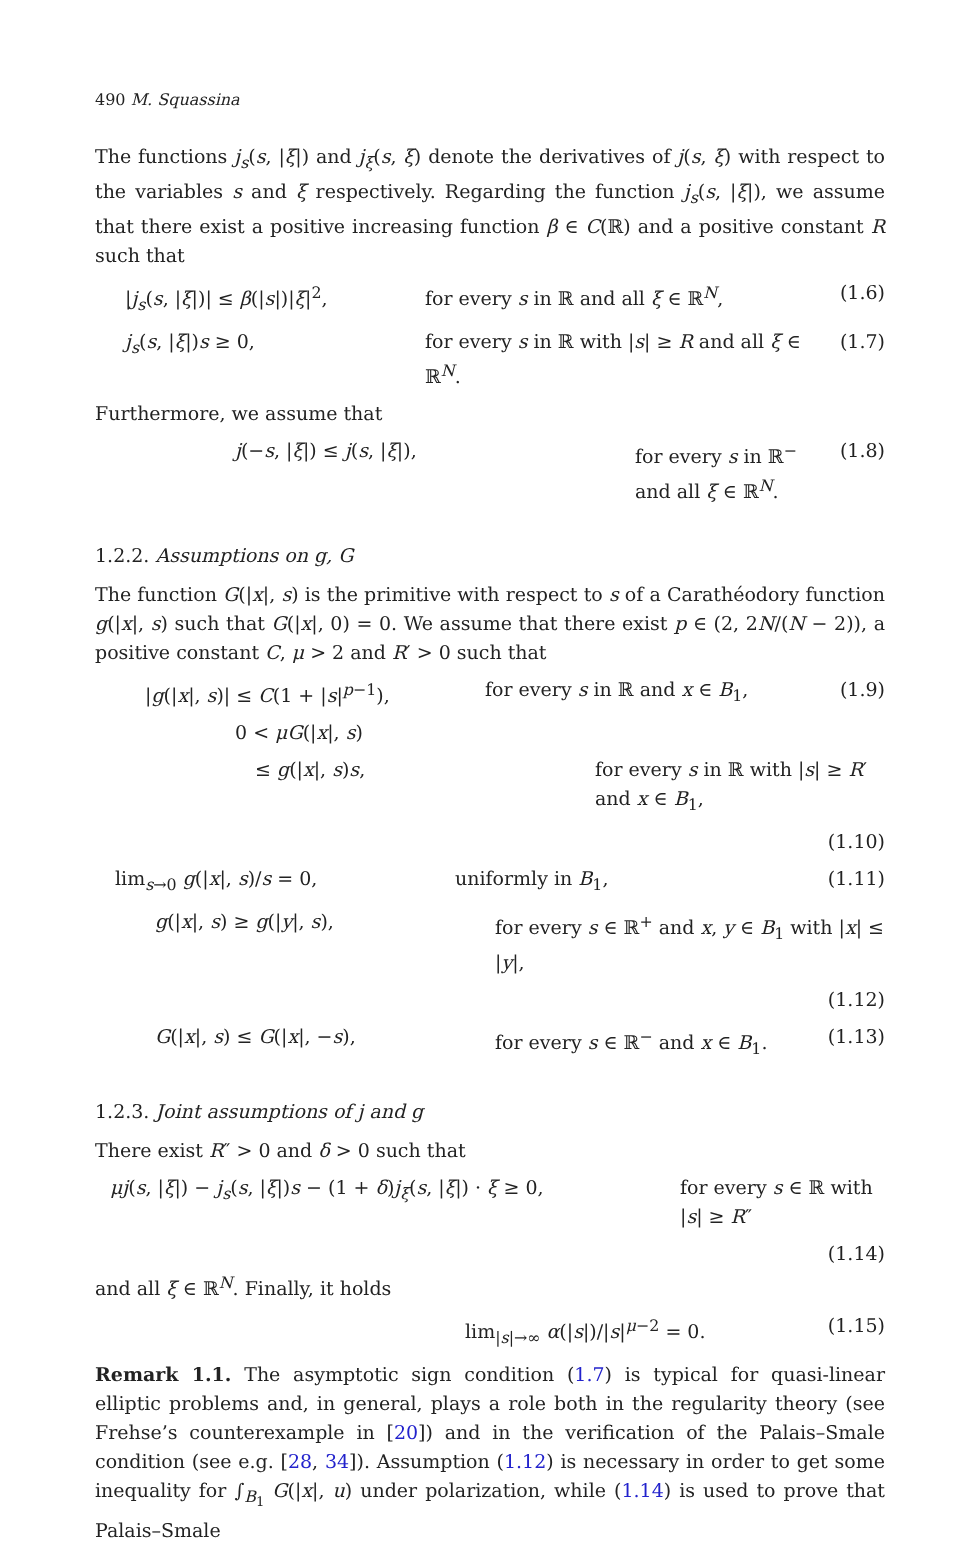490 M. Squassina
The functions j<sub>s</sub>(s, |ξ|) and j<sub>ξ</sub>(s, ξ) denote the derivatives of j(s, ξ) with respect to the variables s and ξ respectively. Regarding the function j<sub>s</sub>(s, |ξ|), we assume that there exist a positive increasing function β ∈ C(ℝ) and a positive constant R such that
|j<sub>s</sub>(s, |ξ|)| ≤ β(|s|)|ξ|<sup>2</sup>, for every s in ℝ and all ξ ∈ ℝ<sup>N</sup>,
(1.6)
j<sub>s</sub>(s, |ξ|)s ≥ 0, for every s in ℝ with |s| ≥ R and all ξ ∈ ℝ<sup>N</sup>.
(1.7)
Furthermore, we assume that
j(−s, |ξ|) ≤ j(s, |ξ|), for every s in ℝ<sup>−</sup> and all ξ ∈ ℝ<sup>N</sup>.
(1.8)
1.2.2. Assumptions on g, G
The function G(|x|, s) is the primitive with respect to s of a Carathéodory function g(|x|, s) such that G(|x|, 0) = 0. We assume that there exist p ∈ (2, 2N/(N − 2)), a positive constant C, μ > 2 and R′ > 0 such that
|g(|x|, s)| ≤ C(1 + |s|<sup>p−1</sup>), for every s in ℝ and x ∈ B<sub>1</sub>, (1.9)
0 < μG(|x|, s)
≤ g(|x|, s)s, for every s in ℝ with |s| ≥ R′ and x ∈ B<sub>1</sub>,
(1.10)
lim<sub>s→0</sub> g(|x|, s)/s = 0, uniformly in B<sub>1</sub>, (1.11)
g(|x|, s) ≥ g(|y|, s), for every s ∈ ℝ<sup>+</sup> and x, y ∈ B<sub>1</sub> with |x| ≤ |y|,
(1.12)
G(|x|, s) ≤ G(|x|, −s), for every s ∈ ℝ<sup>−</sup> and x ∈ B<sub>1</sub>. (1.13)
1.2.3. Joint assumptions of j and g
There exist R″ > 0 and δ > 0 such that
μj(s, |ξ|) − j<sub>s</sub>(s, |ξ|)s − (1 + δ)j<sub>ξ</sub>(s, |ξ|) · ξ ≥ 0,
for every s ∈ ℝ with |s| ≥ R″
(1.14)
and all ξ ∈ ℝ<sup>N</sup>. Finally, it holds
lim<sub>|s|→∞</sub> α(|s|)/|s|<sup>μ−2</sup> = 0. (1.15)
Remark 1.1. The asymptotic sign condition (1.7) is typical for quasi-linear elliptic problems and, in general, plays a role both in the regularity theory (see Frehse’s counterexample in [20]) and in the verification of the Palais–Smale condition (see e.g. [28, 34]). Assumption (1.12) is necessary in order to get some inequality for ∫<sub>B<sub>1</sub></sub> G(|x|, u) under polarization, while (1.14) is used to prove that Palais–Smale